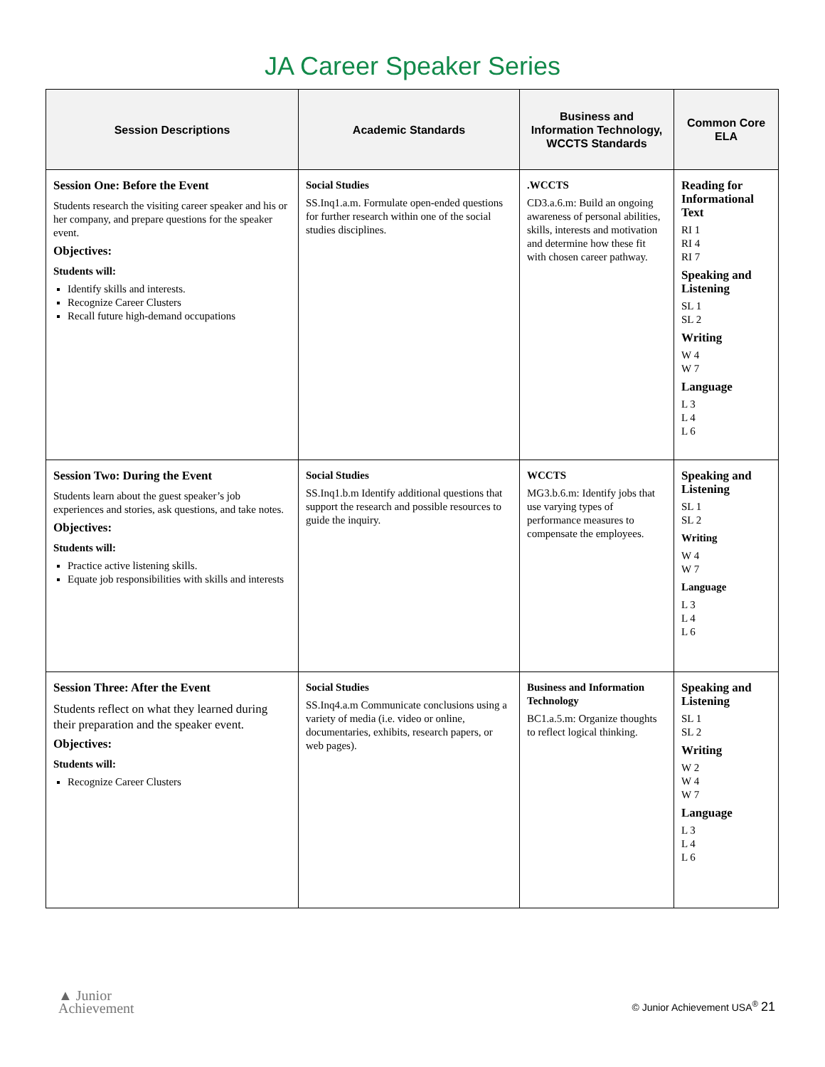JA Career Speaker Series
| Session Descriptions | Academic Standards | Business and Information Technology, WCCTS Standards | Common Core ELA |
| --- | --- | --- | --- |
| Session One: Before the Event Students research the visiting career speaker and his or her company, and prepare questions for the speaker event. Objectives: Students will: Identify skills and interests. Recognize Career Clusters Recall future high-demand occupations | Social Studies SS.Inq1.a.m. Formulate open-ended questions for further research within one of the social studies disciplines. | .WCCTS CD3.a.6.m: Build an ongoing awareness of personal abilities, skills, interests and motivation and determine how these fit with chosen career pathway. | Reading for Informational Text RI 1 RI 4 RI 7 Speaking and Listening SL 1 SL 2 Writing W 4 W 7 Language L 3 L 4 L 6 |
| Session Two: During the Event Students learn about the guest speaker’s job experiences and stories, ask questions, and take notes. Objectives: Students will: Practice active listening skills. Equate job responsibilities with skills and interests | Social Studies SS.Inq1.b.m Identify additional questions that support the research and possible resources to guide the inquiry. | WCCTS MG3.b.6.m: Identify jobs that use varying types of performance measures to compensate the employees. | Speaking and Listening SL 1 SL 2 Writing W 4 W 7 Language L 3 L 4 L 6 |
| Session Three: After the Event Students reflect on what they learned during their preparation and the speaker event. Objectives: Students will: Recognize Career Clusters | Social Studies SS.Inq4.a.m Communicate conclusions using a variety of media (i.e. video or online, documentaries, exhibits, research papers, or web pages). | Business and Information Technology BC1.a.5.m: Organize thoughts to reflect logical thinking. | Speaking and Listening SL 1 SL 2 Writing W 2 W 4 W 7 Language L 3 L 4 L 6 |
▲ Junior
Achievement
© Junior Achievement USA<sup>®</sup> 21